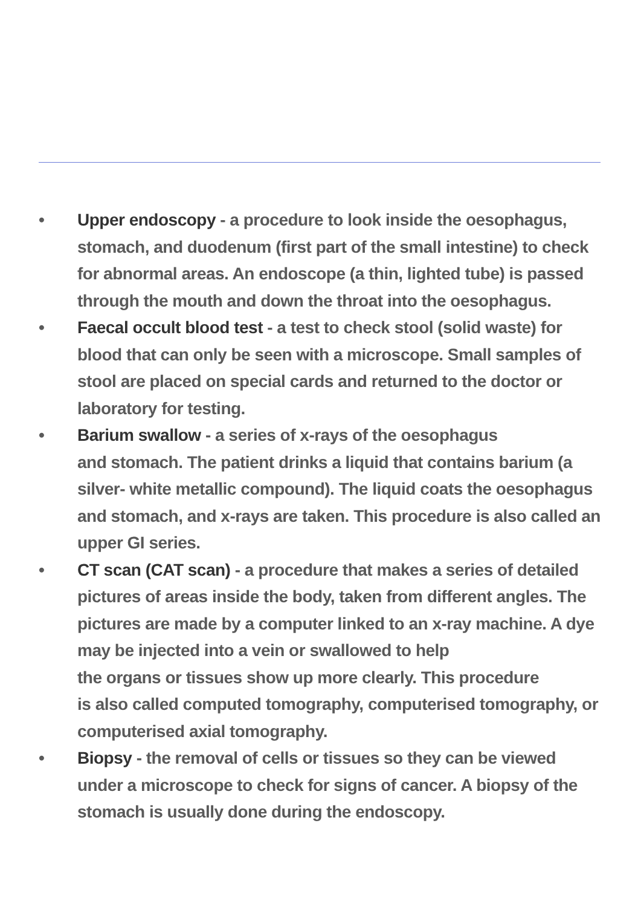• Upper endoscopy - a procedure to look inside the oesophagus, stomach, and duodenum (first part of the small intestine) to check for abnormal areas. An endoscope (a thin, lighted tube) is passed through the mouth and down the throat into the oesophagus.
• Faecal occult blood test - a test to check stool (solid waste) for blood that can only be seen with a microscope. Small samples of stool are placed on special cards and returned to the doctor or laboratory for testing.
• Barium swallow - a series of x-rays of the oesophagus
and stomach. The patient drinks a liquid that contains barium (a silver- white metallic compound). The liquid coats the oesophagus and stomach, and x-rays are taken. This procedure is also called an upper GI series.
• CT scan (CAT scan) - a procedure that makes a series of detailed pictures of areas inside the body, taken from different angles. The pictures are made by a computer linked to an x-ray machine. A dye may be injected into a vein or swallowed to help
the organs or tissues show up more clearly. This procedure
is also called computed tomography, computerised tomography, or computerised axial tomography.
• Biopsy - the removal of cells or tissues so they can be viewed under a microscope to check for signs of cancer. A biopsy of the stomach is usually done during the endoscopy.